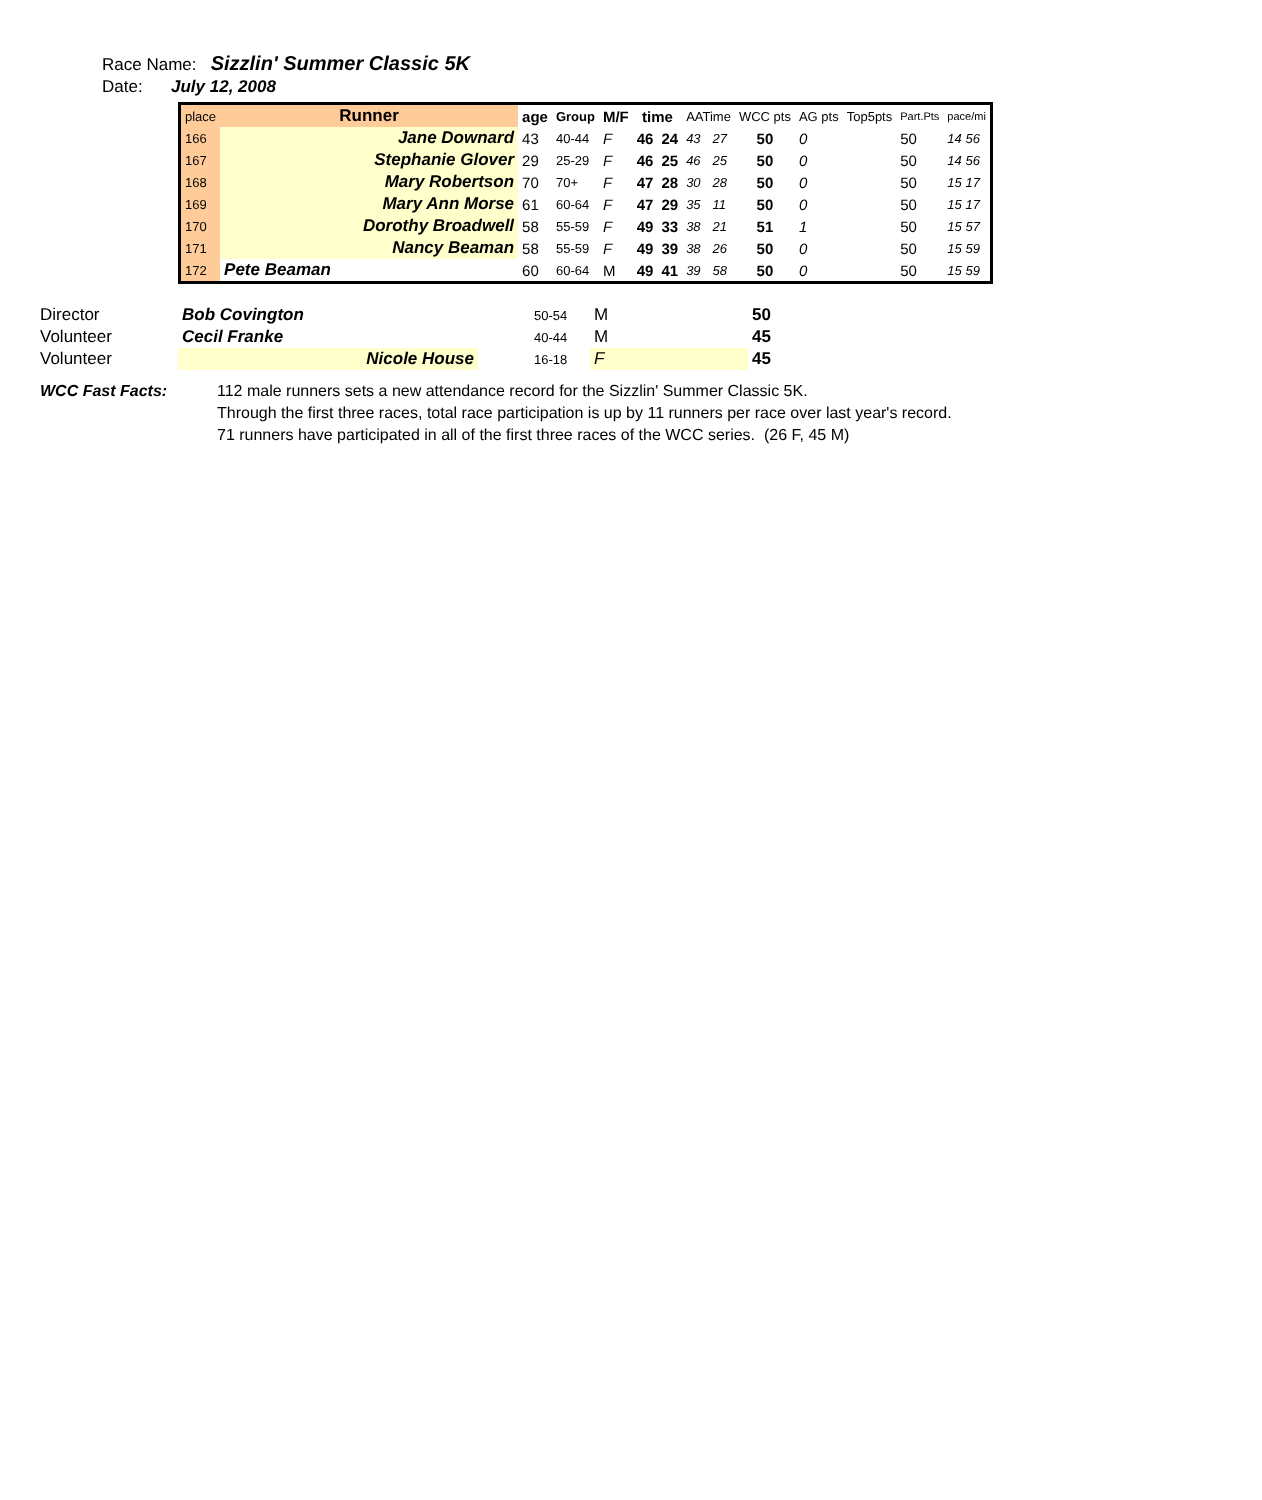Race Name: Sizzlin' Summer Classic 5K
Date: July 12, 2008
| place | Runner | age | Group | M/F | time | | AATime | | WCC pts | AG pts | Top5pts | Part.Pts | pace/mi |
| --- | --- | --- | --- | --- | --- | --- | --- | --- | --- | --- | --- | --- | --- |
| 166 | Jane Downard | 43 | 40-44 | F | 46 | 24 | 43 | 27 | 50 | 0 | | 50 | 14 56 |
| 167 | Stephanie Glover | 29 | 25-29 | F | 46 | 25 | 46 | 25 | 50 | 0 | | 50 | 14 56 |
| 168 | Mary Robertson | 70 | 70+ | F | 47 | 28 | 30 | 28 | 50 | 0 | | 50 | 15 17 |
| 169 | Mary Ann Morse | 61 | 60-64 | F | 47 | 29 | 35 | 11 | 50 | 0 | | 50 | 15 17 |
| 170 | Dorothy Broadwell | 58 | 55-59 | F | 49 | 33 | 38 | 21 | 51 | 1 | | 50 | 15 57 |
| 171 | Nancy Beaman | 58 | 55-59 | F | 49 | 39 | 38 | 26 | 50 | 0 | | 50 | 15 59 |
| 172 | Pete Beaman | 60 | 60-64 | M | 49 | 41 | 39 | 58 | 50 | 0 | | 50 | 15 59 |
| Director | Bob Covington | | 50-54 | M | 50 |
| Volunteer | Cecil Franke | | 40-44 | M | 45 |
| Volunteer | Nicole House | | 16-18 | F | 45 |
WCC Fast Facts: 112 male runners sets a new attendance record for the Sizzlin' Summer Classic 5K.
Through the first three races, total race participation is up by 11 runners per race over last year's record.
71 runners have participated in all of the first three races of the WCC series. (26 F, 45 M)